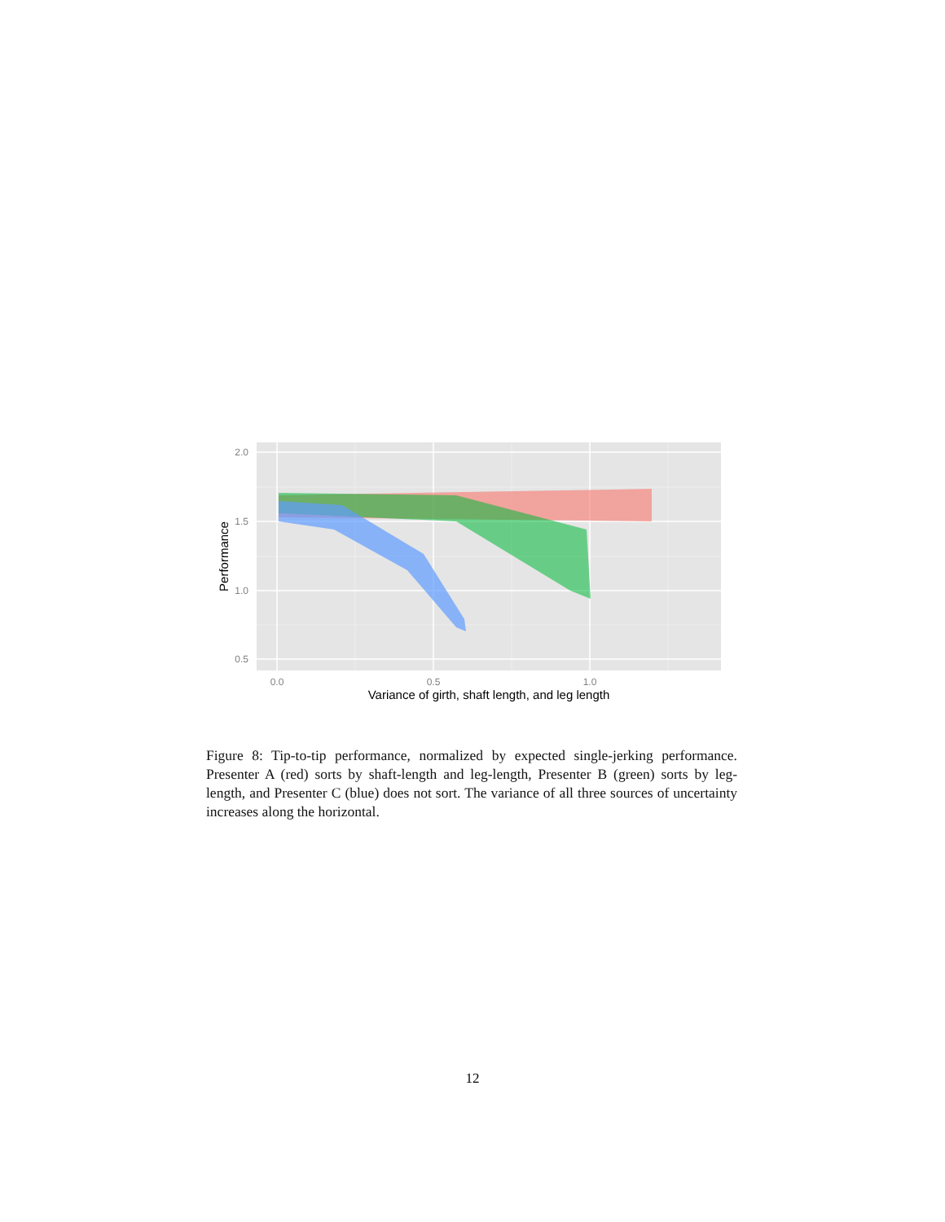2.0
1.5
1.0
0.5
0.0
0.5
1.0
Variance of girth, shaft length, and leg length
Performance
Figure 8: Tip-to-tip performance, normalized by expected single-jerking performance. Presenter A (red) sorts by shaft-length and leg-length, Presenter B (green) sorts by leg-length, and Presenter C (blue) does not sort. The variance of all three sources of uncertainty increases along the horizontal.
12